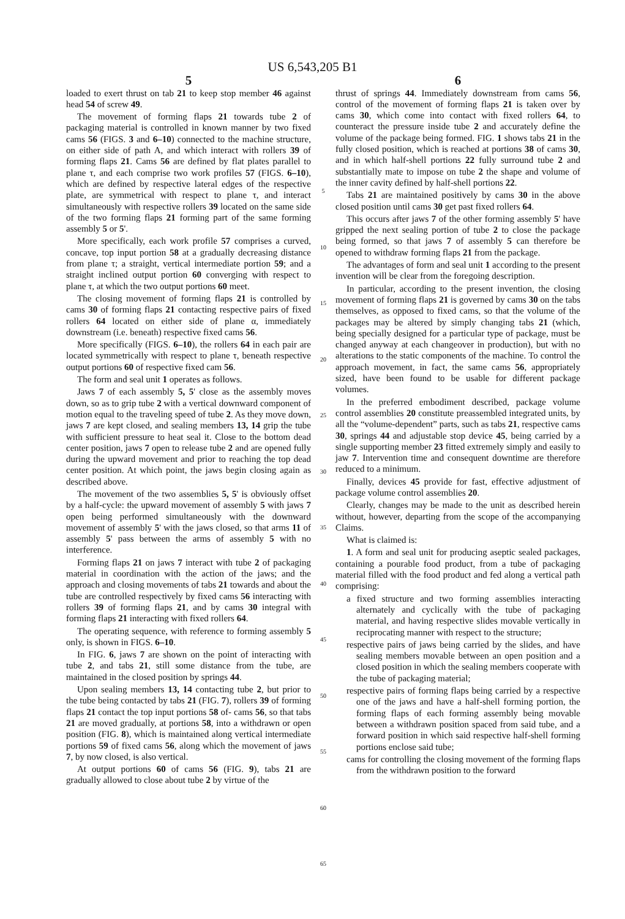US 6,543,205 B1
5
loaded to exert thrust on tab 21 to keep stop member 46 against head 54 of screw 49.
The movement of forming flaps 21 towards tube 2 of packaging material is controlled in known manner by two fixed cams 56 (FIGS. 3 and 6–10) connected to the machine structure, on either side of path A, and which interact with rollers 39 of forming flaps 21. Cams 56 are defined by flat plates parallel to plane τ, and each comprise two work profiles 57 (FIGS. 6–10), which are defined by respective lateral edges of the respective plate, are symmetrical with respect to plane τ, and interact simultaneously with respective rollers 39 located on the same side of the two forming flaps 21 forming part of the same forming assembly 5 or 5'.
More specifically, each work profile 57 comprises a curved, concave, top input portion 58 at a gradually decreasing distance from plane τ; a straight, vertical intermediate portion 59; and a straight inclined output portion 60 converging with respect to plane τ, at which the two output portions 60 meet.
The closing movement of forming flaps 21 is controlled by cams 30 of forming flaps 21 contacting respective pairs of fixed rollers 64 located on either side of plane α, immediately downstream (i.e. beneath) respective fixed cams 56.
More specifically (FIGS. 6–10), the rollers 64 in each pair are located symmetrically with respect to plane τ, beneath respective output portions 60 of respective fixed cam 56.
The form and seal unit 1 operates as follows.
Jaws 7 of each assembly 5, 5' close as the assembly moves down, so as to grip tube 2 with a vertical downward component of motion equal to the traveling speed of tube 2. As they move down, jaws 7 are kept closed, and sealing members 13, 14 grip the tube with sufficient pressure to heat seal it. Close to the bottom dead center position, jaws 7 open to release tube 2 and are opened fully during the upward movement and prior to reaching the top dead center position. At which point, the jaws begin closing again as described above.
The movement of the two assemblies 5, 5' is obviously offset by a half-cycle: the upward movement of assembly 5 with jaws 7 open being performed simultaneously with the downward movement of assembly 5' with the jaws closed, so that arms 11 of assembly 5' pass between the arms of assembly 5 with no interference.
Forming flaps 21 on jaws 7 interact with tube 2 of packaging material in coordination with the action of the jaws; and the approach and closing movements of tabs 21 towards and about the tube are controlled respectively by fixed cams 56 interacting with rollers 39 of forming flaps 21, and by cams 30 integral with forming flaps 21 interacting with fixed rollers 64.
The operating sequence, with reference to forming assembly 5 only, is shown in FIGS. 6–10.
In FIG. 6, jaws 7 are shown on the point of interacting with tube 2, and tabs 21, still some distance from the tube, are maintained in the closed position by springs 44.
Upon sealing members 13, 14 contacting tube 2, but prior to the tube being contacted by tabs 21 (FIG. 7), rollers 39 of forming flaps 21 contact the top input portions 58 of- cams 56, so that tabs 21 are moved gradually, at portions 58, into a withdrawn or open position (FIG. 8), which is maintained along vertical intermediate portions 59 of fixed cams 56, along which the movement of jaws 7, by now closed, is also vertical.
At output portions 60 of cams 56 (FIG. 9), tabs 21 are gradually allowed to close about tube 2 by virtue of the
5
10
15
20
25
30
35
40
45
50
55
60
65
6
thrust of springs 44. Immediately downstream from cams 56, control of the movement of forming flaps 21 is taken over by cams 30, which come into contact with fixed rollers 64, to counteract the pressure inside tube 2 and accurately define the volume of the package being formed. FIG. 1 shows tabs 21 in the fully closed position, which is reached at portions 38 of cams 30, and in which half-shell portions 22 fully surround tube 2 and substantially mate to impose on tube 2 the shape and volume of the inner cavity defined by half-shell portions 22.
Tabs 21 are maintained positively by cams 30 in the above closed position until cams 30 get past fixed rollers 64.
This occurs after jaws 7 of the other forming assembly 5' have gripped the next sealing portion of tube 2 to close the package being formed, so that jaws 7 of assembly 5 can therefore be opened to withdraw forming flaps 21 from the package.
The advantages of form and seal unit 1 according to the present invention will be clear from the foregoing description.
In particular, according to the present invention, the closing movement of forming flaps 21 is governed by cams 30 on the tabs themselves, as opposed to fixed cams, so that the volume of the packages may be altered by simply changing tabs 21 (which, being specially designed for a particular type of package, must be changed anyway at each changeover in production), but with no alterations to the static components of the machine. To control the approach movement, in fact, the same cams 56, appropriately sized, have been found to be usable for different package volumes.
In the preferred embodiment described, package volume control assemblies 20 constitute preassembled integrated units, by all the “volume-dependent” parts, such as tabs 21, respective cams 30, springs 44 and adjustable stop device 45, being carried by a single supporting member 23 fitted extremely simply and easily to jaw 7. Intervention time and consequent downtime are therefore reduced to a minimum.
Finally, devices 45 provide for fast, effective adjustment of package volume control assemblies 20.
Clearly, changes may be made to the unit as described herein without, however, departing from the scope of the accompanying Claims.
What is claimed is:
1. A form and seal unit for producing aseptic sealed packages, containing a pourable food product, from a tube of packaging material filled with the food product and fed along a vertical path comprising:
a fixed structure and two forming assemblies interacting alternately and cyclically with the tube of packaging material, and having respective slides movable vertically in reciprocating manner with respect to the structure;
respective pairs of jaws being carried by the slides, and have sealing members movable between an open position and a closed position in which the sealing members cooperate with the tube of packaging material;
respective pairs of forming flaps being carried by a respective one of the jaws and have a half-shell forming portion, the forming flaps of each forming assembly being movable between a withdrawn position spaced from said tube, and a forward position in which said respective half-shell forming portions enclose said tube;
cams for controlling the closing movement of the forming flaps from the withdrawn position to the forward